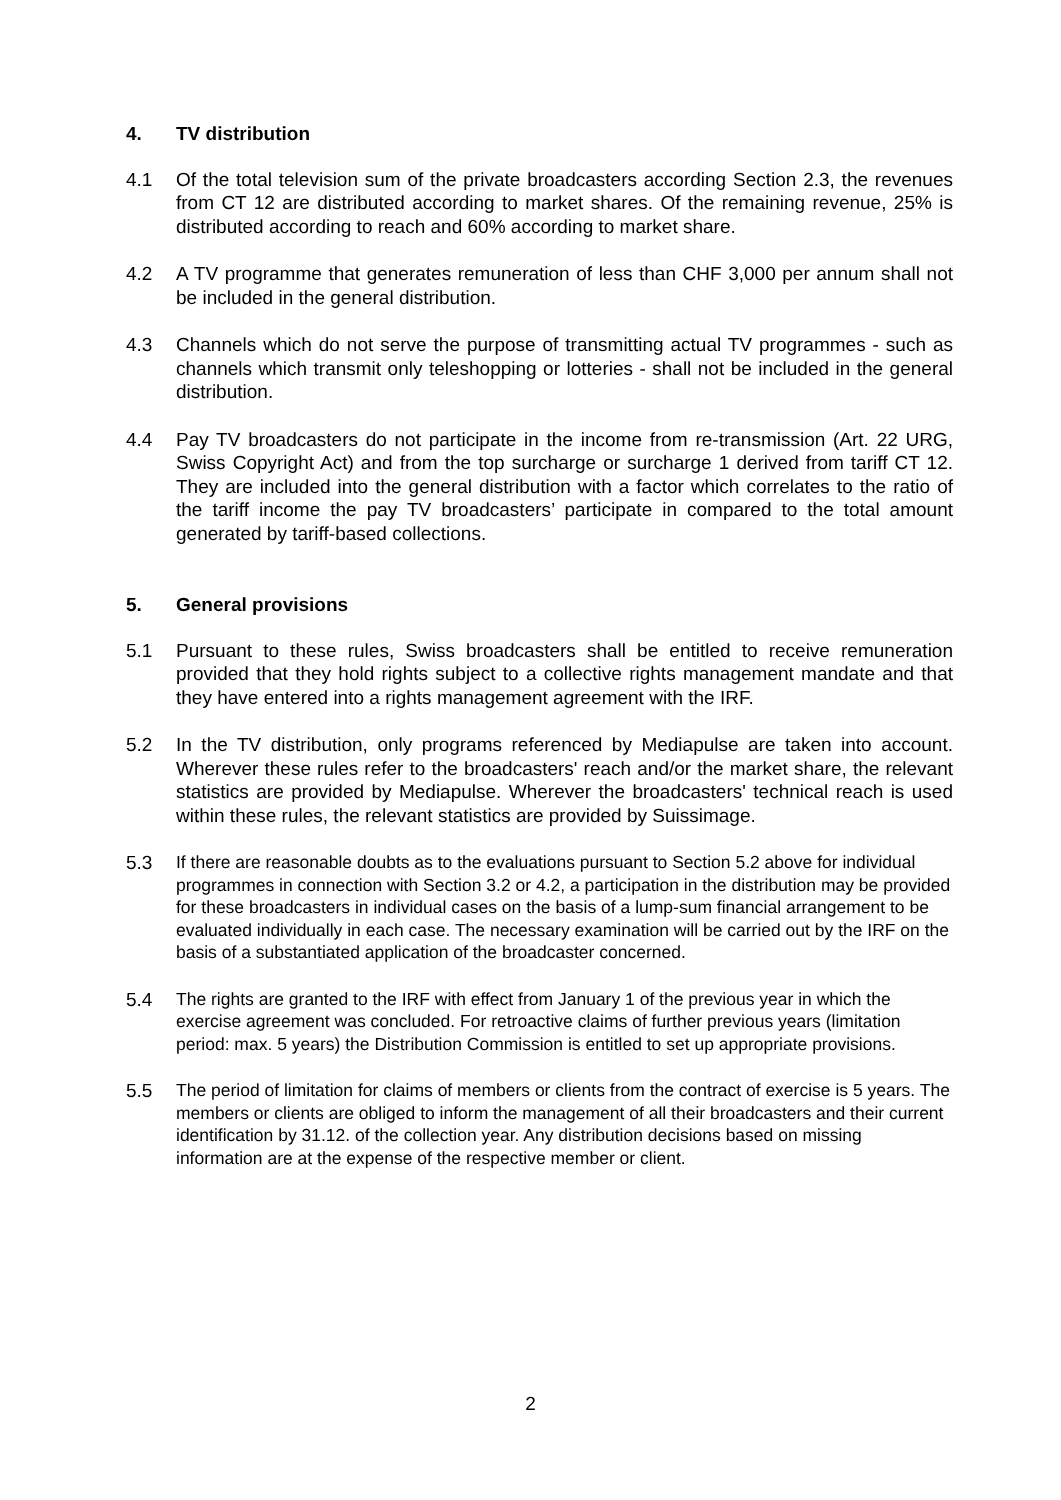4. TV distribution
4.1 Of the total television sum of the private broadcasters according Section 2.3, the revenues from CT 12 are distributed according to market shares. Of the remaining revenue, 25% is distributed according to reach and 60% according to market share.
4.2 A TV programme that generates remuneration of less than CHF 3,000 per annum shall not be included in the general distribution.
4.3 Channels which do not serve the purpose of transmitting actual TV programmes - such as channels which transmit only teleshopping or lotteries - shall not be included in the general distribution.
4.4 Pay TV broadcasters do not participate in the income from re-transmission (Art. 22 URG, Swiss Copyright Act) and from the top surcharge or surcharge 1 derived from tariff CT 12. They are included into the general distribution with a factor which correlates to the ratio of the tariff income the pay TV broadcasters’ participate in compared to the total amount generated by tariff-based collections.
5. General provisions
5.1 Pursuant to these rules, Swiss broadcasters shall be entitled to receive remuneration provided that they hold rights subject to a collective rights management mandate and that they have entered into a rights management agreement with the IRF.
5.2 In the TV distribution, only programs referenced by Mediapulse are taken into account. Wherever these rules refer to the broadcasters' reach and/or the market share, the relevant statistics are provided by Mediapulse. Wherever the broadcasters' technical reach is used within these rules, the relevant statistics are provided by Suissimage.
5.3 If there are reasonable doubts as to the evaluations pursuant to Section 5.2 above for individual programmes in connection with Section 3.2 or 4.2, a participation in the distribution may be provided for these broadcasters in individual cases on the basis of a lump-sum financial arrangement to be evaluated individually in each case. The necessary examination will be carried out by the IRF on the basis of a substantiated application of the broadcaster concerned.
5.4 The rights are granted to the IRF with effect from January 1 of the previous year in which the exercise agreement was concluded. For retroactive claims of further previous years (limitation period: max. 5 years) the Distribution Commission is entitled to set up appropriate provisions.
5.5 The period of limitation for claims of members or clients from the contract of exercise is 5 years. The members or clients are obliged to inform the management of all their broadcasters and their current identification by 31.12. of the collection year. Any distribution decisions based on missing information are at the expense of the respective member or client.
2